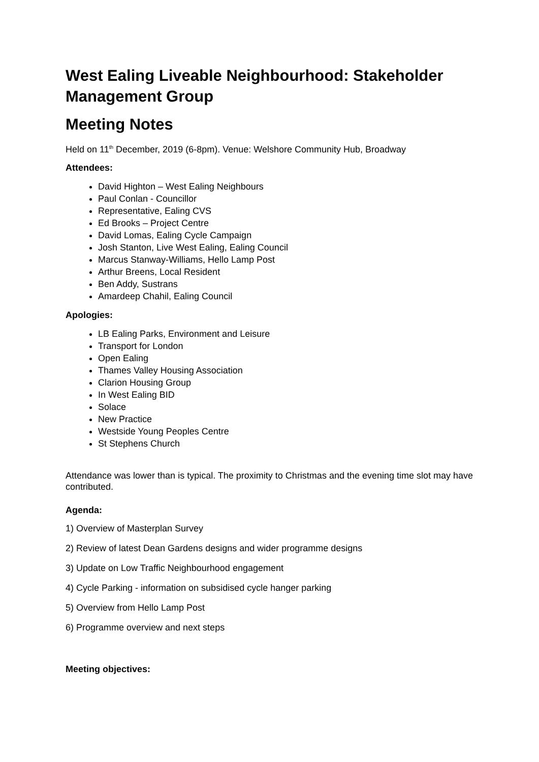West Ealing Liveable Neighbourhood: Stakeholder Management Group
Meeting Notes
Held on 11<sup>th</sup> December, 2019 (6-8pm). Venue: Welshore Community Hub, Broadway
Attendees:
David Highton – West Ealing Neighbours
Paul Conlan - Councillor
Representative, Ealing CVS
Ed Brooks – Project Centre
David Lomas, Ealing Cycle Campaign
Josh Stanton, Live West Ealing, Ealing Council
Marcus Stanway-Williams, Hello Lamp Post
Arthur Breens, Local Resident
Ben Addy, Sustrans
Amardeep Chahil, Ealing Council
Apologies:
LB Ealing Parks, Environment and Leisure
Transport for London
Open Ealing
Thames Valley Housing Association
Clarion Housing Group
In West Ealing BID
Solace
New Practice
Westside Young Peoples Centre
St Stephens Church
Attendance was lower than is typical. The proximity to Christmas and the evening time slot may have contributed.
Agenda:
1) Overview of Masterplan Survey
2) Review of latest Dean Gardens designs and wider programme designs
3) Update on Low Traffic Neighbourhood engagement
4) Cycle Parking - information on subsidised cycle hanger parking
5) Overview from Hello Lamp Post
6) Programme overview and next steps
Meeting objectives: